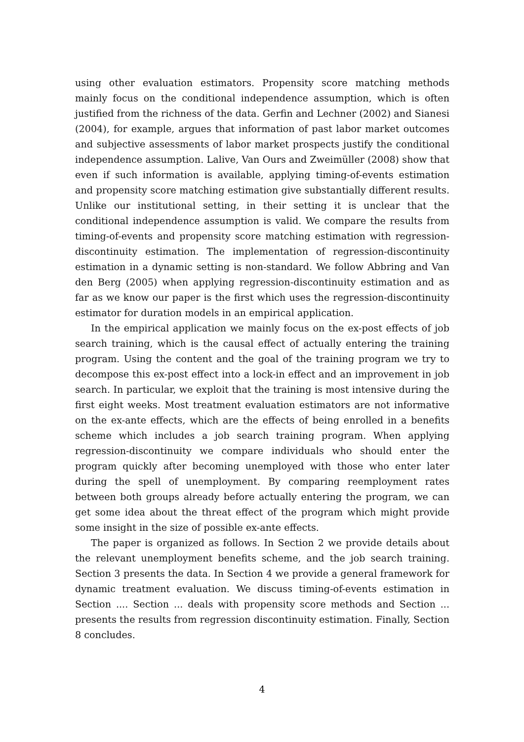using other evaluation estimators. Propensity score matching methods mainly focus on the conditional independence assumption, which is often justified from the richness of the data. Gerfin and Lechner (2002) and Sianesi (2004), for example, argues that information of past labor market outcomes and subjective assessments of labor market prospects justify the conditional independence assumption. Lalive, Van Ours and Zweimüller (2008) show that even if such information is available, applying timing-of-events estimation and propensity score matching estimation give substantially different results. Unlike our institutional setting, in their setting it is unclear that the conditional independence assumption is valid. We compare the results from timing-of-events and propensity score matching estimation with regression-discontinuity estimation. The implementation of regression-discontinuity estimation in a dynamic setting is non-standard. We follow Abbring and Van den Berg (2005) when applying regression-discontinuity estimation and as far as we know our paper is the first which uses the regression-discontinuity estimator for duration models in an empirical application.
In the empirical application we mainly focus on the ex-post effects of job search training, which is the causal effect of actually entering the training program. Using the content and the goal of the training program we try to decompose this ex-post effect into a lock-in effect and an improvement in job search. In particular, we exploit that the training is most intensive during the first eight weeks. Most treatment evaluation estimators are not informative on the ex-ante effects, which are the effects of being enrolled in a benefits scheme which includes a job search training program. When applying regression-discontinuity we compare individuals who should enter the program quickly after becoming unemployed with those who enter later during the spell of unemployment. By comparing reemployment rates between both groups already before actually entering the program, we can get some idea about the threat effect of the program which might provide some insight in the size of possible ex-ante effects.
The paper is organized as follows. In Section 2 we provide details about the relevant unemployment benefits scheme, and the job search training. Section 3 presents the data. In Section 4 we provide a general framework for dynamic treatment evaluation. We discuss timing-of-events estimation in Section .... Section ... deals with propensity score methods and Section ... presents the results from regression discontinuity estimation. Finally, Section 8 concludes.
4